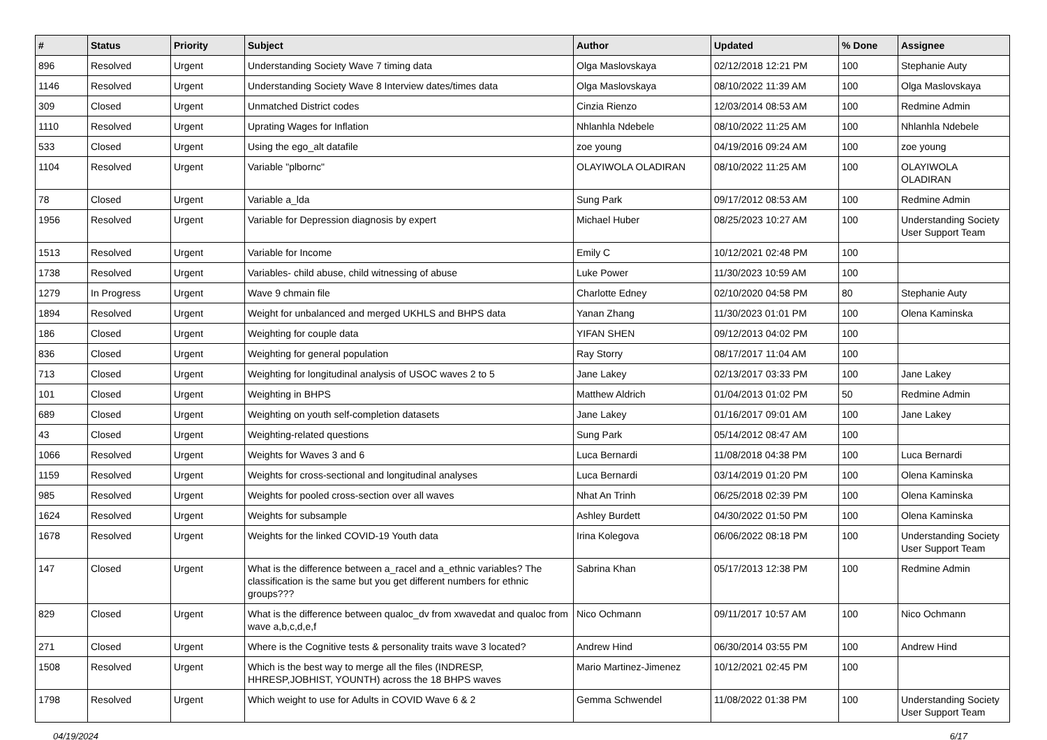| # | Status | Priority | Subject | Author | Updated | % Done | Assignee |
| --- | --- | --- | --- | --- | --- | --- | --- |
| 896 | Resolved | Urgent | Understanding Society Wave 7 timing data | Olga Maslovskaya | 02/12/2018 12:21 PM | 100 | Stephanie Auty |
| 1146 | Resolved | Urgent | Understanding Society Wave 8 Interview dates/times data | Olga Maslovskaya | 08/10/2022 11:39 AM | 100 | Olga Maslovskaya |
| 309 | Closed | Urgent | Unmatched District codes | Cinzia Rienzo | 12/03/2014 08:53 AM | 100 | Redmine Admin |
| 1110 | Resolved | Urgent | Uprating Wages for Inflation | Nhlanhla Ndebele | 08/10/2022 11:25 AM | 100 | Nhlanhla Ndebele |
| 533 | Closed | Urgent | Using the ego_alt datafile | zoe young | 04/19/2016 09:24 AM | 100 | zoe young |
| 1104 | Resolved | Urgent | Variable "plbornc" | OLAYIWOLA OLADIRAN | 08/10/2022 11:25 AM | 100 | OLAYIWOLA OLADIRAN |
| 78 | Closed | Urgent | Variable a_lda | Sung Park | 09/17/2012 08:53 AM | 100 | Redmine Admin |
| 1956 | Resolved | Urgent | Variable for Depression diagnosis by expert | Michael Huber | 08/25/2023 10:27 AM | 100 | Understanding Society User Support Team |
| 1513 | Resolved | Urgent | Variable for Income | Emily C | 10/12/2021 02:48 PM | 100 | |
| 1738 | Resolved | Urgent | Variables- child abuse, child witnessing of abuse | Luke Power | 11/30/2023 10:59 AM | 100 | |
| 1279 | In Progress | Urgent | Wave 9 chmain file | Charlotte Edney | 02/10/2020 04:58 PM | 80 | Stephanie Auty |
| 1894 | Resolved | Urgent | Weight for unbalanced and merged UKHLS and BHPS data | Yanan Zhang | 11/30/2023 01:01 PM | 100 | Olena Kaminska |
| 186 | Closed | Urgent | Weighting for couple data | YIFAN SHEN | 09/12/2013 04:02 PM | 100 | |
| 836 | Closed | Urgent | Weighting for general population | Ray Storry | 08/17/2017 11:04 AM | 100 | |
| 713 | Closed | Urgent | Weighting for longitudinal analysis of USOC waves 2 to 5 | Jane Lakey | 02/13/2017 03:33 PM | 100 | Jane Lakey |
| 101 | Closed | Urgent | Weighting in BHPS | Matthew Aldrich | 01/04/2013 01:02 PM | 50 | Redmine Admin |
| 689 | Closed | Urgent | Weighting on youth self-completion datasets | Jane Lakey | 01/16/2017 09:01 AM | 100 | Jane Lakey |
| 43 | Closed | Urgent | Weighting-related questions | Sung Park | 05/14/2012 08:47 AM | 100 | |
| 1066 | Resolved | Urgent | Weights for Waves 3 and 6 | Luca Bernardi | 11/08/2018 04:38 PM | 100 | Luca Bernardi |
| 1159 | Resolved | Urgent | Weights for cross-sectional and longitudinal analyses | Luca Bernardi | 03/14/2019 01:20 PM | 100 | Olena Kaminska |
| 985 | Resolved | Urgent | Weights for pooled cross-section over all waves | Nhat An Trinh | 06/25/2018 02:39 PM | 100 | Olena Kaminska |
| 1624 | Resolved | Urgent | Weights for subsample | Ashley Burdett | 04/30/2022 01:50 PM | 100 | Olena Kaminska |
| 1678 | Resolved | Urgent | Weights for the linked COVID-19 Youth data | Irina Kolegova | 06/06/2022 08:18 PM | 100 | Understanding Society User Support Team |
| 147 | Closed | Urgent | What is the difference between a_racel and a_ethnic variables? The classification is the same but you get different numbers for ethnic groups??? | Sabrina Khan | 05/17/2013 12:38 PM | 100 | Redmine Admin |
| 829 | Closed | Urgent | What is the difference between qualoc_dv from xwavedat and qualoc from wave a,b,c,d,e,f | Nico Ochmann | 09/11/2017 10:57 AM | 100 | Nico Ochmann |
| 271 | Closed | Urgent | Where is the Cognitive tests & personality traits wave 3 located? | Andrew Hind | 06/30/2014 03:55 PM | 100 | Andrew Hind |
| 1508 | Resolved | Urgent | Which is the best way to merge all the files (INDRESP, HHRESP,JOBHIST, YOUNTH) across the 18 BHPS waves | Mario Martinez-Jimenez | 10/12/2021 02:45 PM | 100 | |
| 1798 | Resolved | Urgent | Which weight to use for Adults in COVID Wave 6 & 2 | Gemma Schwendel | 11/08/2022 01:38 PM | 100 | Understanding Society User Support Team |
04/19/2024 6/17